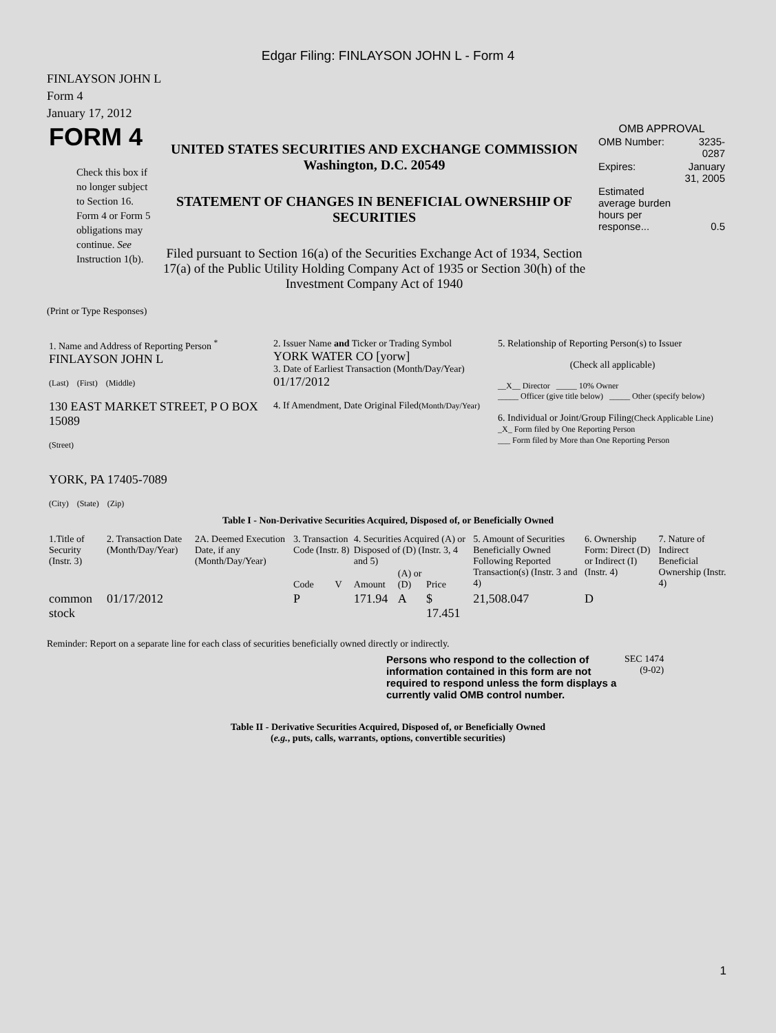Edgar Filing: FINLAYSON JOHN L - Form 4
FINLAYSON JOHN L
Form 4
January 17, 2012
| FORM 4 Check this box if no longer subject to Section 16. Form 4 or Form 5 obligations may continue. See Instruction 1(b). | UNITED STATES SECURITIES AND EXCHANGE COMMISSION Washington, D.C. 20549 STATEMENT OF CHANGES IN BENEFICIAL OWNERSHIP OF SECURITIES Filed pursuant to Section 16(a) of the Securities Exchange Act of 1934, Section 17(a) of the Public Utility Holding Company Act of 1935 or Section 30(h) of the Investment Company Act of 1940 | OMB APPROVAL / OMB Number: / 3235-0287 / / Expires: / January 31, 2005 / / Estimated average burden hours per response... / 0.5 / |
(Print or Type Responses)
| 1. Name and Address of Reporting Person <sup>*</sup> FINLAYSON JOHN L (Last) (First) (Middle) 130 EAST MARKET STREET, P O BOX 15089 (Street) YORK, PA 17405-7089 (City) (State) (Zip) | 2. Issuer Name and Ticker or Trading Symbol YORK WATER CO [yorw] 3. Date of Earliest Transaction (Month/Day/Year) 01/17/2012 4. If Amendment, Date Original Filed (Month/Day/Year) | 5. Relationship of Reporting Person(s) to Issuer (Check all applicable) __X__ Director _____ 10% Owner _____ Officer (give title below) _____ Other (specify below) 6. Individual or Joint/Group Filing (Check Applicable Line) _X_ Form filed by One Reporting Person ___ Form filed by More than One Reporting Person |
Table I - Non-Derivative Securities Acquired, Disposed of, or Beneficially Owned
| 1.Title of Security (Instr. 3) | 2. Transaction Date (Month/Day/Year) | 2A. Deemed Execution Date, if any (Month/Day/Year) | 3. Transaction Code (Instr. 8) | | 4. Securities Acquired (A) or Disposed of (D) (Instr. 3, 4 and 5) | | | 5. Amount of Securities Beneficially Owned Following Reported Transaction(s) (Instr. 3 and 4) | 6. Ownership Form: Direct (D) or Indirect (I) (Instr. 4) | 7. Nature of Indirect Beneficial Ownership (Instr. 4) |
| --- | --- | --- | --- | --- | --- | --- | --- | --- | --- | --- |
| | | | Code | V | Amount | (A) or (D) | Price | | | |
| common stock | 01/17/2012 | | P | | 171.94 | A | $ 17.451 | 21,508.047 | D | |
Reminder: Report on a separate line for each class of securities beneficially owned directly or indirectly.
| Persons who respond to the collection of information contained in this form are not required to respond unless the form displays a currently valid OMB control number. | SEC 1474 (9-02) |
Table II - Derivative Securities Acquired, Disposed of, or Beneficially Owned
(e.g., puts, calls, warrants, options, convertible securities)
1